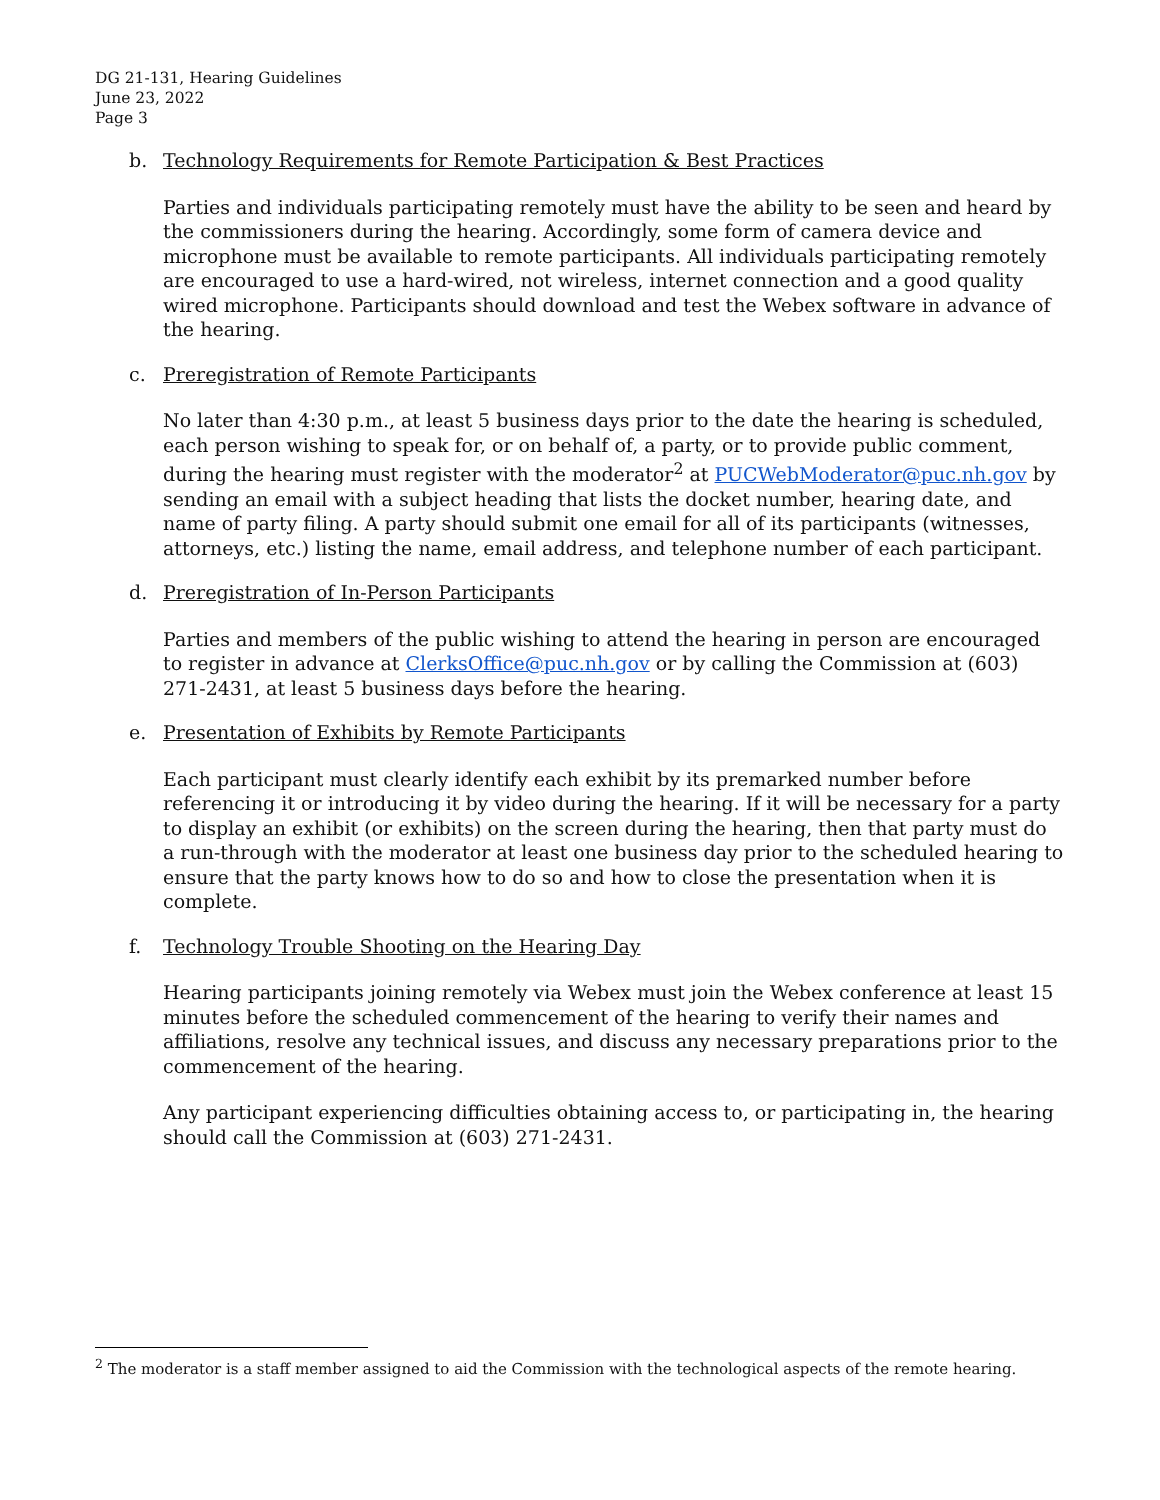DG 21-131, Hearing Guidelines
June 23, 2022
Page 3
b. Technology Requirements for Remote Participation & Best Practices
Parties and individuals participating remotely must have the ability to be seen and heard by the commissioners during the hearing. Accordingly, some form of camera device and microphone must be available to remote participants. All individuals participating remotely are encouraged to use a hard-wired, not wireless, internet connection and a good quality wired microphone. Participants should download and test the Webex software in advance of the hearing.
c. Preregistration of Remote Participants
No later than 4:30 p.m., at least 5 business days prior to the date the hearing is scheduled, each person wishing to speak for, or on behalf of, a party, or to provide public comment, during the hearing must register with the moderator<sup>2</sup> at PUCWebModerator@puc.nh.gov by sending an email with a subject heading that lists the docket number, hearing date, and name of party filing. A party should submit one email for all of its participants (witnesses, attorneys, etc.) listing the name, email address, and telephone number of each participant.
d. Preregistration of In-Person Participants
Parties and members of the public wishing to attend the hearing in person are encouraged to register in advance at ClerksOffice@puc.nh.gov or by calling the Commission at (603) 271-2431, at least 5 business days before the hearing.
e. Presentation of Exhibits by Remote Participants
Each participant must clearly identify each exhibit by its premarked number before referencing it or introducing it by video during the hearing. If it will be necessary for a party to display an exhibit (or exhibits) on the screen during the hearing, then that party must do a run-through with the moderator at least one business day prior to the scheduled hearing to ensure that the party knows how to do so and how to close the presentation when it is complete.
f. Technology Trouble Shooting on the Hearing Day
Hearing participants joining remotely via Webex must join the Webex conference at least 15 minutes before the scheduled commencement of the hearing to verify their names and affiliations, resolve any technical issues, and discuss any necessary preparations prior to the commencement of the hearing.
Any participant experiencing difficulties obtaining access to, or participating in, the hearing should call the Commission at (603) 271-2431.
<sup>2</sup> The moderator is a staff member assigned to aid the Commission with the technological aspects of the remote hearing.